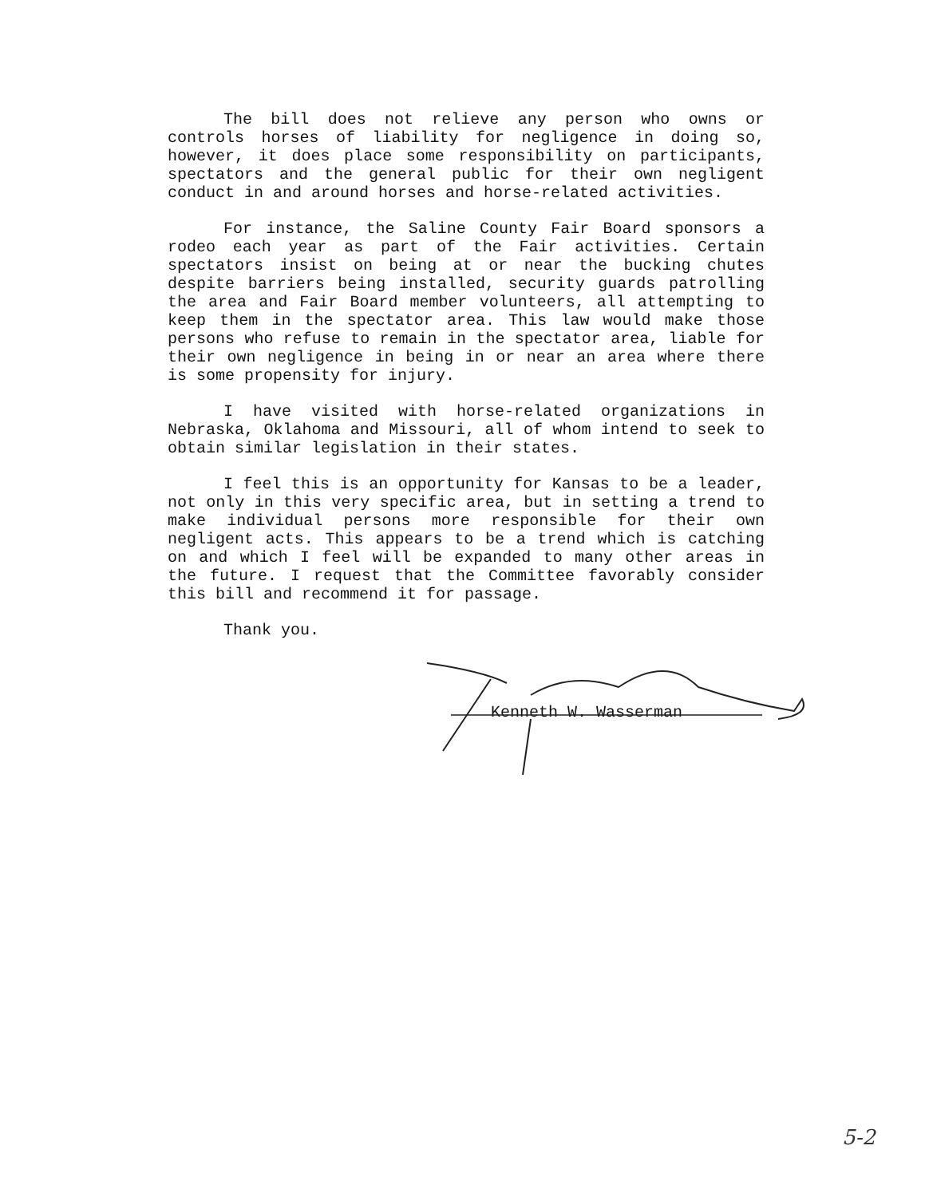The bill does not relieve any person who owns or controls horses of liability for negligence in doing so, however, it does place some responsibility on participants, spectators and the general public for their own negligent conduct in and around horses and horse-related activities.
For instance, the Saline County Fair Board sponsors a rodeo each year as part of the Fair activities. Certain spectators insist on being at or near the bucking chutes despite barriers being installed, security guards patrolling the area and Fair Board member volunteers, all attempting to keep them in the spectator area. This law would make those persons who refuse to remain in the spectator area, liable for their own negligence in being in or near an area where there is some propensity for injury.
I have visited with horse-related organizations in Nebraska, Oklahoma and Missouri, all of whom intend to seek to obtain similar legislation in their states.
I feel this is an opportunity for Kansas to be a leader, not only in this very specific area, but in setting a trend to make individual persons more responsible for their own negligent acts. This appears to be a trend which is catching on and which I feel will be expanded to many other areas in the future. I request that the Committee favorably consider this bill and recommend it for passage.
Thank you.
Kenneth W. Wasserman
5-2